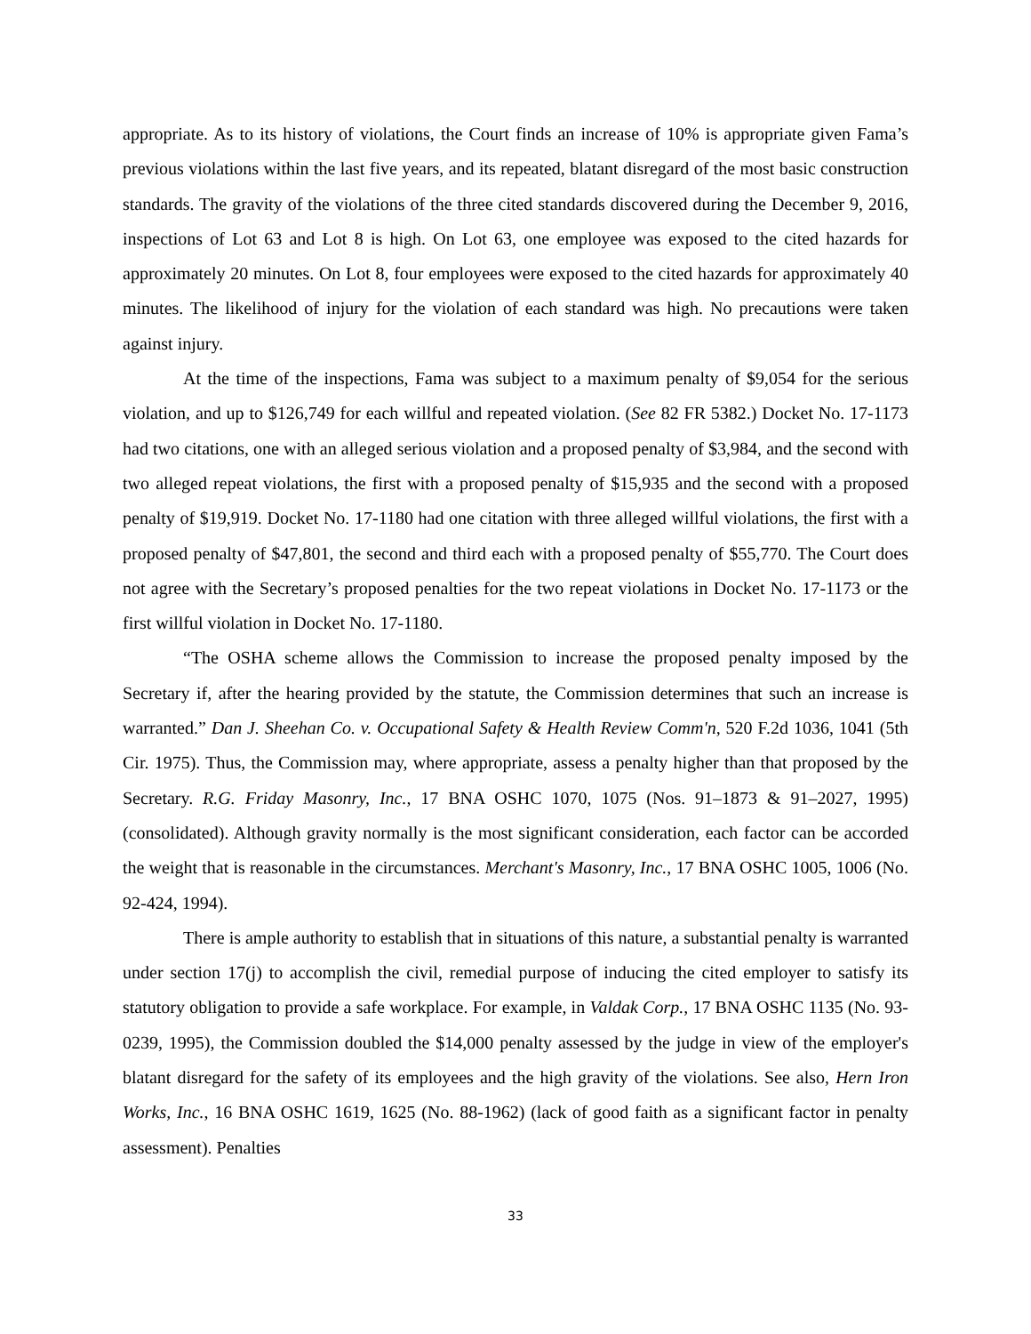appropriate. As to its history of violations, the Court finds an increase of 10% is appropriate given Fama’s previous violations within the last five years, and its repeated, blatant disregard of the most basic construction standards. The gravity of the violations of the three cited standards discovered during the December 9, 2016, inspections of Lot 63 and Lot 8 is high. On Lot 63, one employee was exposed to the cited hazards for approximately 20 minutes. On Lot 8, four employees were exposed to the cited hazards for approximately 40 minutes. The likelihood of injury for the violation of each standard was high. No precautions were taken against injury.
At the time of the inspections, Fama was subject to a maximum penalty of $9,054 for the serious violation, and up to $126,749 for each willful and repeated violation. (See 82 FR 5382.) Docket No. 17-1173 had two citations, one with an alleged serious violation and a proposed penalty of $3,984, and the second with two alleged repeat violations, the first with a proposed penalty of $15,935 and the second with a proposed penalty of $19,919. Docket No. 17-1180 had one citation with three alleged willful violations, the first with a proposed penalty of $47,801, the second and third each with a proposed penalty of $55,770. The Court does not agree with the Secretary’s proposed penalties for the two repeat violations in Docket No. 17-1173 or the first willful violation in Docket No. 17-1180.
“The OSHA scheme allows the Commission to increase the proposed penalty imposed by the Secretary if, after the hearing provided by the statute, the Commission determines that such an increase is warranted.” Dan J. Sheehan Co. v. Occupational Safety & Health Review Comm'n, 520 F.2d 1036, 1041 (5th Cir. 1975). Thus, the Commission may, where appropriate, assess a penalty higher than that proposed by the Secretary. R.G. Friday Masonry, Inc., 17 BNA OSHC 1070, 1075 (Nos. 91–1873 & 91–2027, 1995) (consolidated). Although gravity normally is the most significant consideration, each factor can be accorded the weight that is reasonable in the circumstances. Merchant's Masonry, Inc., 17 BNA OSHC 1005, 1006 (No. 92-424, 1994).
There is ample authority to establish that in situations of this nature, a substantial penalty is warranted under section 17(j) to accomplish the civil, remedial purpose of inducing the cited employer to satisfy its statutory obligation to provide a safe workplace. For example, in Valdak Corp., 17 BNA OSHC 1135 (No. 93-0239, 1995), the Commission doubled the $14,000 penalty assessed by the judge in view of the employer's blatant disregard for the safety of its employees and the high gravity of the violations. See also, Hern Iron Works, Inc., 16 BNA OSHC 1619, 1625 (No. 88-1962) (lack of good faith as a significant factor in penalty assessment). Penalties
33